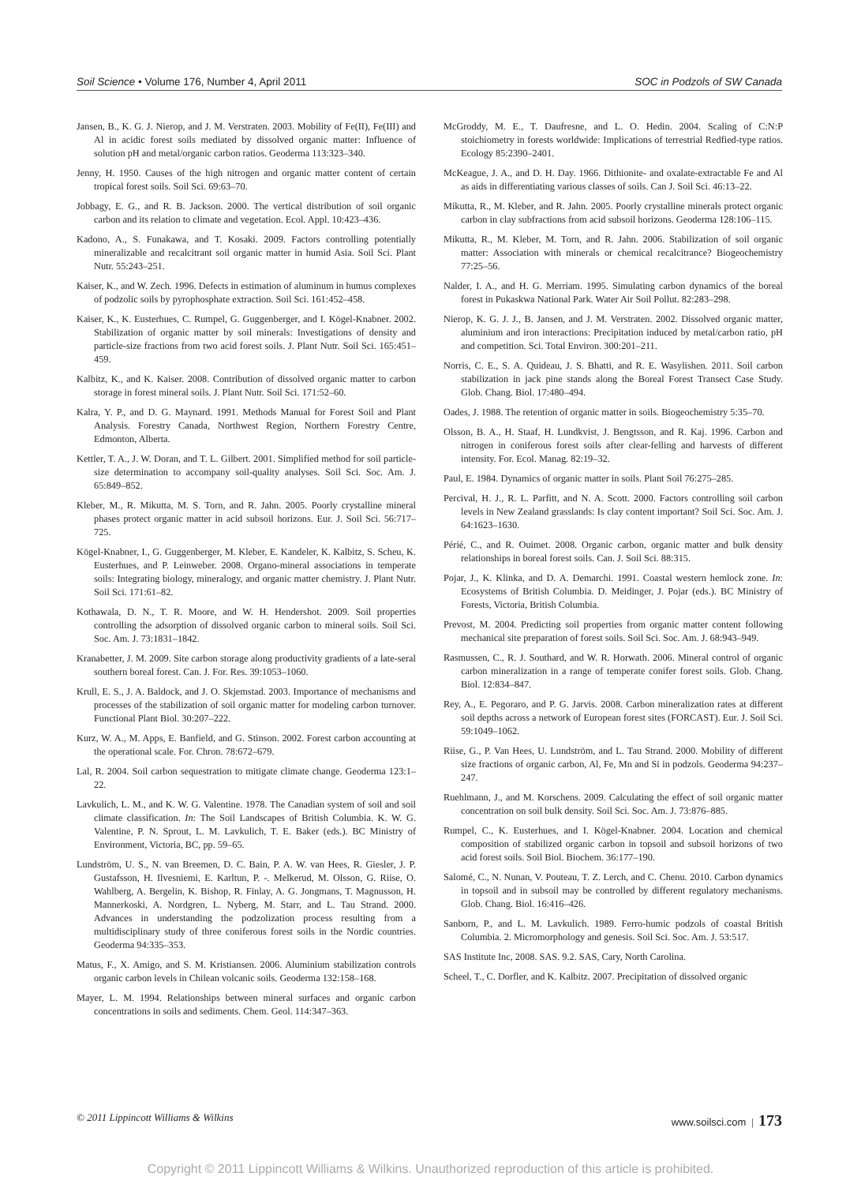Soil Science • Volume 176, Number 4, April 2011 SOC in Podzols of SW Canada
Jansen, B., K. G. J. Nierop, and J. M. Verstraten. 2003. Mobility of Fe(II), Fe(III) and Al in acidic forest soils mediated by dissolved organic matter: Influence of solution pH and metal/organic carbon ratios. Geoderma 113:323–340.
Jenny, H. 1950. Causes of the high nitrogen and organic matter content of certain tropical forest soils. Soil Sci. 69:63–70.
Jobbagy, E. G., and R. B. Jackson. 2000. The vertical distribution of soil organic carbon and its relation to climate and vegetation. Ecol. Appl. 10:423–436.
Kadono, A., S. Funakawa, and T. Kosaki. 2009. Factors controlling potentially mineralizable and recalcitrant soil organic matter in humid Asia. Soil Sci. Plant Nutr. 55:243–251.
Kaiser, K., and W. Zech. 1996. Defects in estimation of aluminum in humus complexes of podzolic soils by pyrophosphate extraction. Soil Sci. 161:452–458.
Kaiser, K., K. Eusterhues, C. Rumpel, G. Guggenberger, and I. Kögel-Knabner. 2002. Stabilization of organic matter by soil minerals: Investigations of density and particle-size fractions from two acid forest soils. J. Plant Nutr. Soil Sci. 165:451–459.
Kalbitz, K., and K. Kaiser. 2008. Contribution of dissolved organic matter to carbon storage in forest mineral soils. J. Plant Nutr. Soil Sci. 171:52–60.
Kalra, Y. P., and D. G. Maynard. 1991. Methods Manual for Forest Soil and Plant Analysis. Forestry Canada, Northwest Region, Northern Forestry Centre, Edmonton, Alberta.
Kettler, T. A., J. W. Doran, and T. L. Gilbert. 2001. Simplified method for soil particle-size determination to accompany soil-quality analyses. Soil Sci. Soc. Am. J. 65:849–852.
Kleber, M., R. Mikutta, M. S. Torn, and R. Jahn. 2005. Poorly crystalline mineral phases protect organic matter in acid subsoil horizons. Eur. J. Soil Sci. 56:717–725.
Kögel-Knabner, I., G. Guggenberger, M. Kleber, E. Kandeler, K. Kalbitz, S. Scheu, K. Eusterhues, and P. Leinweber. 2008. Organo-mineral associations in temperate soils: Integrating biology, mineralogy, and organic matter chemistry. J. Plant Nutr. Soil Sci. 171:61–82.
Kothawala, D. N., T. R. Moore, and W. H. Hendershot. 2009. Soil properties controlling the adsorption of dissolved organic carbon to mineral soils. Soil Sci. Soc. Am. J. 73:1831–1842.
Kranabetter, J. M. 2009. Site carbon storage along productivity gradients of a late-seral southern boreal forest. Can. J. For. Res. 39:1053–1060.
Krull, E. S., J. A. Baldock, and J. O. Skjemstad. 2003. Importance of mechanisms and processes of the stabilization of soil organic matter for modeling carbon turnover. Functional Plant Biol. 30:207–222.
Kurz, W. A., M. Apps, E. Banfield, and G. Stinson. 2002. Forest carbon accounting at the operational scale. For. Chron. 78:672–679.
Lal, R. 2004. Soil carbon sequestration to mitigate climate change. Geoderma 123:1–22.
Lavkulich, L. M., and K. W. G. Valentine. 1978. The Canadian system of soil and soil climate classification. In: The Soil Landscapes of British Columbia. K. W. G. Valentine, P. N. Sprout, L. M. Lavkulich, T. E. Baker (eds.). BC Ministry of Environment, Victoria, BC, pp. 59–65.
Lundström, U. S., N. van Breemen, D. C. Bain, P. A. W. van Hees, R. Giesler, J. P. Gustafsson, H. Ilvesniemi, E. Karltun, P. -. Melkerud, M. Olsson, G. Riise, O. Wahlberg, A. Bergelin, K. Bishop, R. Finlay, A. G. Jongmans, T. Magnusson, H. Mannerkoski, A. Nordgren, L. Nyberg, M. Starr, and L. Tau Strand. 2000. Advances in understanding the podzolization process resulting from a multidisciplinary study of three coniferous forest soils in the Nordic countries. Geoderma 94:335–353.
Matus, F., X. Amigo, and S. M. Kristiansen. 2006. Aluminium stabilization controls organic carbon levels in Chilean volcanic soils. Geoderma 132:158–168.
Mayer, L. M. 1994. Relationships between mineral surfaces and organic carbon concentrations in soils and sediments. Chem. Geol. 114:347–363.
McGroddy, M. E., T. Daufresne, and L. O. Hedin. 2004. Scaling of C:N:P stoichiometry in forests worldwide: Implications of terrestrial Redfied-type ratios. Ecology 85:2390–2401.
McKeague, J. A., and D. H. Day. 1966. Dithionite- and oxalate-extractable Fe and Al as aids in differentiating various classes of soils. Can J. Soil Sci. 46:13–22.
Mikutta, R., M. Kleber, and R. Jahn. 2005. Poorly crystalline minerals protect organic carbon in clay subfractions from acid subsoil horizons. Geoderma 128:106–115.
Mikutta, R., M. Kleber, M. Torn, and R. Jahn. 2006. Stabilization of soil organic matter: Association with minerals or chemical recalcitrance? Biogeochemistry 77:25–56.
Nalder, I. A., and H. G. Merriam. 1995. Simulating carbon dynamics of the boreal forest in Pukaskwa National Park. Water Air Soil Pollut. 82:283–298.
Nierop, K. G. J. J., B. Jansen, and J. M. Verstraten. 2002. Dissolved organic matter, aluminium and iron interactions: Precipitation induced by metal/carbon ratio, pH and competition. Sci. Total Environ. 300:201–211.
Norris, C. E., S. A. Quideau, J. S. Bhatti, and R. E. Wasylishen. 2011. Soil carbon stabilization in jack pine stands along the Boreal Forest Transect Case Study. Glob. Chang. Biol. 17:480–494.
Oades, J. 1988. The retention of organic matter in soils. Biogeochemistry 5:35–70.
Olsson, B. A., H. Staaf, H. Lundkvist, J. Bengtsson, and R. Kaj. 1996. Carbon and nitrogen in coniferous forest soils after clear-felling and harvests of different intensity. For. Ecol. Manag. 82:19–32.
Paul, E. 1984. Dynamics of organic matter in soils. Plant Soil 76:275–285.
Percival, H. J., R. L. Parfitt, and N. A. Scott. 2000. Factors controlling soil carbon levels in New Zealand grasslands: Is clay content important? Soil Sci. Soc. Am. J. 64:1623–1630.
Périé, C., and R. Ouimet. 2008. Organic carbon, organic matter and bulk density relationships in boreal forest soils. Can. J. Soil Sci. 88:315.
Pojar, J., K. Klinka, and D. A. Demarchi. 1991. Coastal western hemlock zone. In: Ecosystems of British Columbia. D. Meidinger, J. Pojar (eds.). BC Ministry of Forests, Victoria, British Columbia.
Prevost, M. 2004. Predicting soil properties from organic matter content following mechanical site preparation of forest soils. Soil Sci. Soc. Am. J. 68:943–949.
Rasmussen, C., R. J. Southard, and W. R. Horwath. 2006. Mineral control of organic carbon mineralization in a range of temperate conifer forest soils. Glob. Chang. Biol. 12:834–847.
Rey, A., E. Pegoraro, and P. G. Jarvis. 2008. Carbon mineralization rates at different soil depths across a network of European forest sites (FORCAST). Eur. J. Soil Sci. 59:1049–1062.
Riise, G., P. Van Hees, U. Lundström, and L. Tau Strand. 2000. Mobility of different size fractions of organic carbon, Al, Fe, Mn and Si in podzols. Geoderma 94:237–247.
Ruehlmann, J., and M. Korschens. 2009. Calculating the effect of soil organic matter concentration on soil bulk density. Soil Sci. Soc. Am. J. 73:876–885.
Rumpel, C., K. Eusterhues, and I. Kögel-Knabner. 2004. Location and chemical composition of stabilized organic carbon in topsoil and subsoil horizons of two acid forest soils. Soil Biol. Biochem. 36:177–190.
Salomé, C., N. Nunan, V. Pouteau, T. Z. Lerch, and C. Chenu. 2010. Carbon dynamics in topsoil and in subsoil may be controlled by different regulatory mechanisms. Glob. Chang. Biol. 16:416–426.
Sanborn, P., and L. M. Lavkulich. 1989. Ferro-humic podzols of coastal British Columbia. 2. Micromorphology and genesis. Soil Sci. Soc. Am. J. 53:517.
SAS Institute Inc, 2008. SAS. 9.2. SAS, Cary, North Carolina.
Scheel, T., C. Dorfler, and K. Kalbitz. 2007. Precipitation of dissolved organic
© 2011 Lippincott Williams & Wilkins www.soilsci.com | 173
Copyright © 2011 Lippincott Williams & Wilkins. Unauthorized reproduction of this article is prohibited.